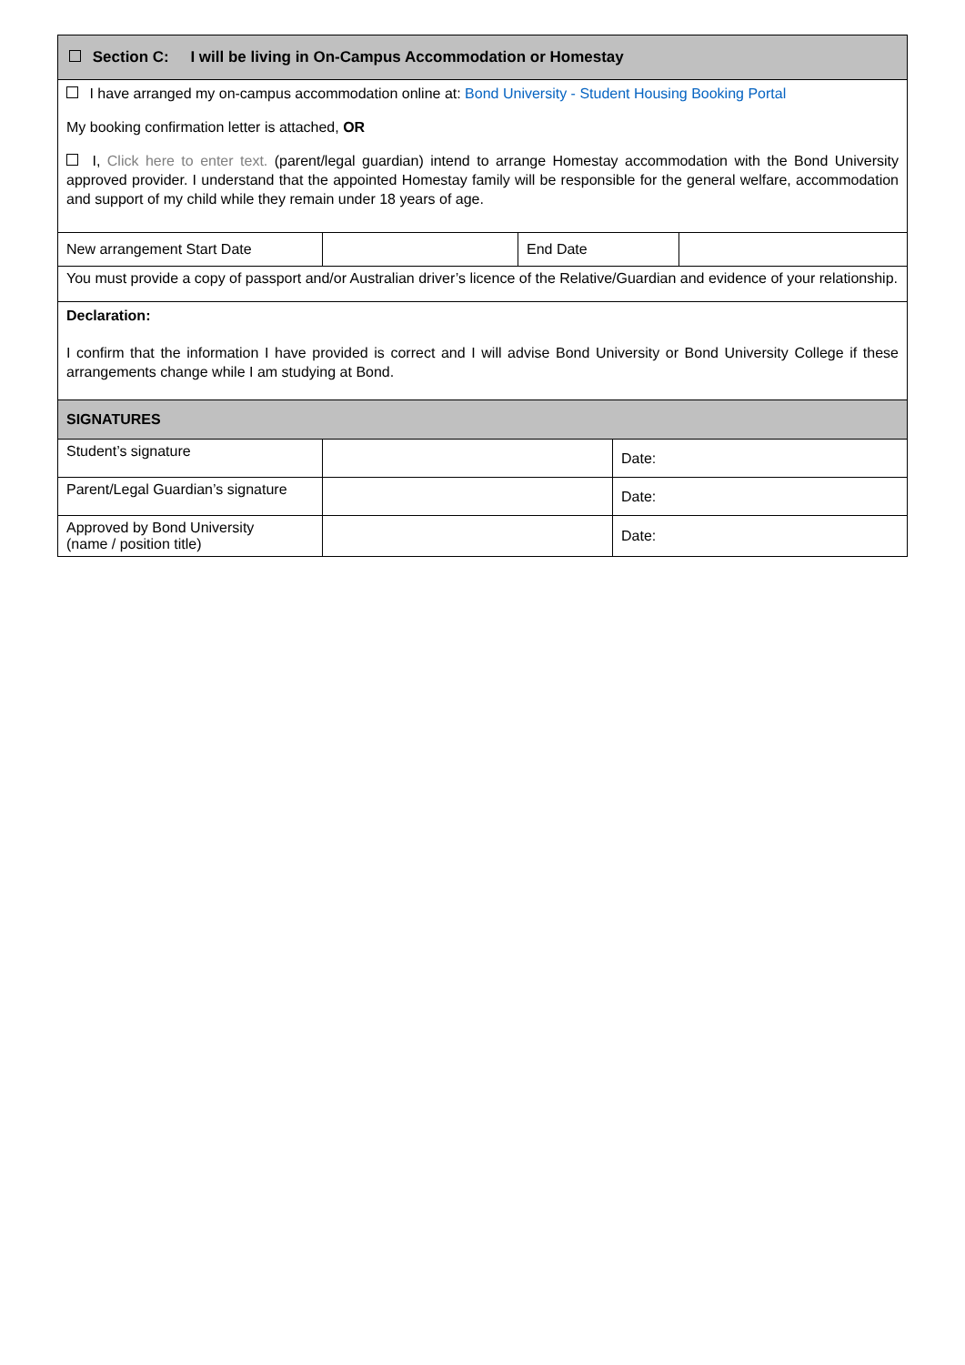| Section C: I will be living in On-Campus Accommodation or Homestay | | | |
| --- | --- | --- | --- |
| I have arranged my on-campus accommodation online at: Bond University - Student Housing Booking Portal My booking confirmation letter is attached, OR I, Click here to enter text. (parent/legal guardian) intend to arrange Homestay accommodation with the Bond University approved provider. I understand that the appointed Homestay family will be responsible for the general welfare, accommodation and support of my child while they remain under 18 years of age. | | | |
| New arrangement Start Date | | End Date | |
| You must provide a copy of passport and/or Australian driver’s licence of the Relative/Guardian and evidence of your relationship. | | | |
| Declaration: I confirm that the information I have provided is correct and I will advise Bond University or Bond University College if these arrangements change while I am studying at Bond. | | | |
| SIGNATURES | | | |
| Student’s signature | | Date: |
| Parent/Legal Guardian’s signature | | Date: |
| Approved by Bond University (name / position title) | | Date: |